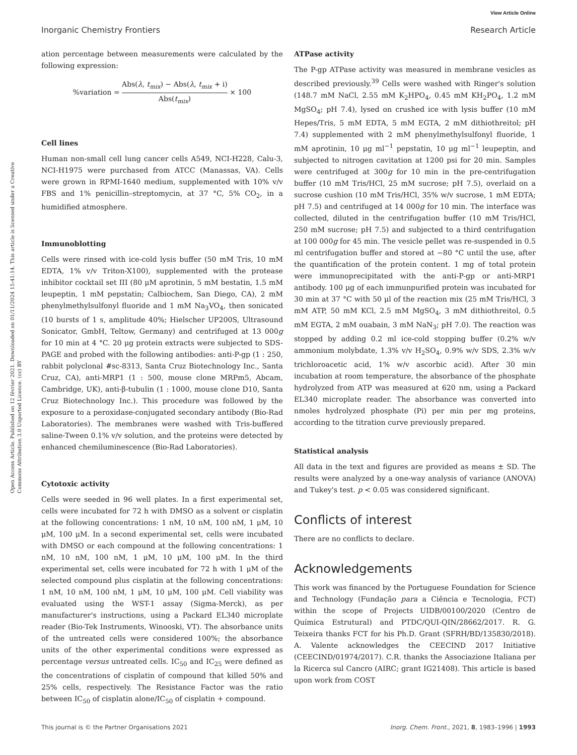View Article Online
Inorganic Chemistry Frontiers Research Article
Open Access Article. Published on 12 février 2021. Downloaded on 01/11/2024 15:41:14. This article is licensed under a Creative Commons Attribution 3.0 Unported Licence. (cc) BY
ation percentage between measurements were calculated by the following expression:
%variation = Abs(λ, t<sub>mix</sub>) − Abs(λ, t<sub>mix</sub> + i) Abs(t<sub>mix</sub>) × 100
Cell lines
Human non-small cell lung cancer cells A549, NCI-H228, Calu-3, NCI-H1975 were purchased from ATCC (Manassas, VA). Cells were grown in RPMI-1640 medium, supplemented with 10% v/v FBS and 1% penicillin–streptomycin, at 37 °C, 5% CO<sub>2</sub>, in a humidified atmosphere.
Immunoblotting
Cells were rinsed with ice-cold lysis buffer (50 mM Tris, 10 mM EDTA, 1% v/v Triton-X100), supplemented with the protease inhibitor cocktail set III (80 μM aprotinin, 5 mM bestatin, 1.5 mM leupeptin, 1 mM pepstatin; Calbiochem, San Diego, CA), 2 mM phenylmethylsulfonyl fluoride and 1 mM Na<sub>3</sub>VO<sub>4</sub>, then sonicated (10 bursts of 1 s, amplitude 40%; Hielscher UP200S, Ultrasound Sonicator, GmbH, Teltow, Germany) and centrifuged at 13 000g for 10 min at 4 °C. 20 μg protein extracts were subjected to SDS-PAGE and probed with the following antibodies: anti-P-gp (1 : 250, rabbit polyclonal #sc-8313, Santa Cruz Biotechnology Inc., Santa Cruz, CA), anti-MRP1 (1 : 500, mouse clone MRPm5, Abcam, Cambridge, UK), anti-β-tubulin (1 : 1000, mouse clone D10, Santa Cruz Biotechnology Inc.). This procedure was followed by the exposure to a peroxidase-conjugated secondary antibody (Bio-Rad Laboratories). The membranes were washed with Tris-buffered saline-Tween 0.1% v/v solution, and the proteins were detected by enhanced chemiluminescence (Bio-Rad Laboratories).
Cytotoxic activity
Cells were seeded in 96 well plates. In a first experimental set, cells were incubated for 72 h with DMSO as a solvent or cisplatin at the following concentrations: 1 nM, 10 nM, 100 nM, 1 μM, 10 μM, 100 μM. In a second experimental set, cells were incubated with DMSO or each compound at the following concentrations: 1 nM, 10 nM, 100 nM, 1 μM, 10 μM, 100 μM. In the third experimental set, cells were incubated for 72 h with 1 μM of the selected compound plus cisplatin at the following concentrations: 1 nM, 10 nM, 100 nM, 1 μM, 10 μM, 100 μM. Cell viability was evaluated using the WST-1 assay (Sigma-Merck), as per manufacturer's instructions, using a Packard EL340 microplate reader (Bio-Tek Instruments, Winooski, VT). The absorbance units of the untreated cells were considered 100%; the absorbance units of the other experimental conditions were expressed as percentage versus untreated cells. IC<sub>50</sub> and IC<sub>25</sub> were defined as the concentrations of cisplatin of compound that killed 50% and 25% cells, respectively. The Resistance Factor was the ratio between IC<sub>50</sub> of cisplatin alone/IC<sub>50</sub> of cisplatin + compound.
ATPase activity
The P-gp ATPase activity was measured in membrane vesicles as described previously.<sup>39</sup> Cells were washed with Ringer's solution (148.7 mM NaCl, 2.55 mM K<sub>2</sub>HPO<sub>4</sub>, 0.45 mM KH<sub>2</sub>PO<sub>4</sub>, 1.2 mM MgSO<sub>4</sub>; pH 7.4), lysed on crushed ice with lysis buffer (10 mM Hepes/Tris, 5 mM EDTA, 5 mM EGTA, 2 mM dithiothreitol; pH 7.4) supplemented with 2 mM phenylmethylsulfonyl fluoride, 1 mM aprotinin, 10 μg ml<sup>−1</sup> pepstatin, 10 μg ml<sup>−1</sup> leupeptin, and subjected to nitrogen cavitation at 1200 psi for 20 min. Samples were centrifuged at 300g for 10 min in the pre-centrifugation buffer (10 mM Tris/HCl, 25 mM sucrose; pH 7.5), overlaid on a sucrose cushion (10 mM Tris/HCl, 35% w/v sucrose, 1 mM EDTA; pH 7.5) and centrifuged at 14 000g for 10 min. The interface was collected, diluted in the centrifugation buffer (10 mM Tris/HCl, 250 mM sucrose; pH 7.5) and subjected to a third centrifugation at 100 000g for 45 min. The vesicle pellet was re-suspended in 0.5 ml centrifugation buffer and stored at −80 °C until the use, after the quantification of the protein content. 1 mg of total protein were immunoprecipitated with the anti-P-gp or anti-MRP1 antibody. 100 μg of each immunpurified protein was incubated for 30 min at 37 °C with 50 μl of the reaction mix (25 mM Tris/HCl, 3 mM ATP, 50 mM KCl, 2.5 mM MgSO<sub>4</sub>, 3 mM dithiothreitol, 0.5 mM EGTA, 2 mM ouabain, 3 mM NaN<sub>3</sub>; pH 7.0). The reaction was stopped by adding 0.2 ml ice-cold stopping buffer (0.2% w/v ammonium molybdate, 1.3% v/v H<sub>2</sub>SO<sub>4</sub>, 0.9% w/v SDS, 2.3% w/v trichloroacetic acid, 1% w/v ascorbic acid). After 30 min incubation at room temperature, the absorbance of the phosphate hydrolyzed from ATP was measured at 620 nm, using a Packard EL340 microplate reader. The absorbance was converted into nmoles hydrolyzed phosphate (Pi) per min per mg proteins, according to the titration curve previously prepared.
Statistical analysis
All data in the text and figures are provided as means ± SD. The results were analyzed by a one-way analysis of variance (ANOVA) and Tukey's test. p < 0.05 was considered significant.
Conflicts of interest
There are no conflicts to declare.
Acknowledgements
This work was financed by the Portuguese Foundation for Science and Technology (Fundação para a Ciência e Tecnologia, FCT) within the scope of Projects UIDB/00100/2020 (Centro de Química Estrutural) and PTDC/QUI-QIN/28662/2017. R. G. Teixeira thanks FCT for his Ph.D. Grant (SFRH/BD/135830/2018). A. Valente acknowledges the CEECIND 2017 Initiative (CEECIND/01974/2017). C.R. thanks the Associazione Italiana per la Ricerca sul Cancro (AIRC; grant IG21408). This article is based upon work from COST
This journal is © the Partner Organisations 2021 Inorg. Chem. Front., 2021, 8, 1983–1996 | 1993